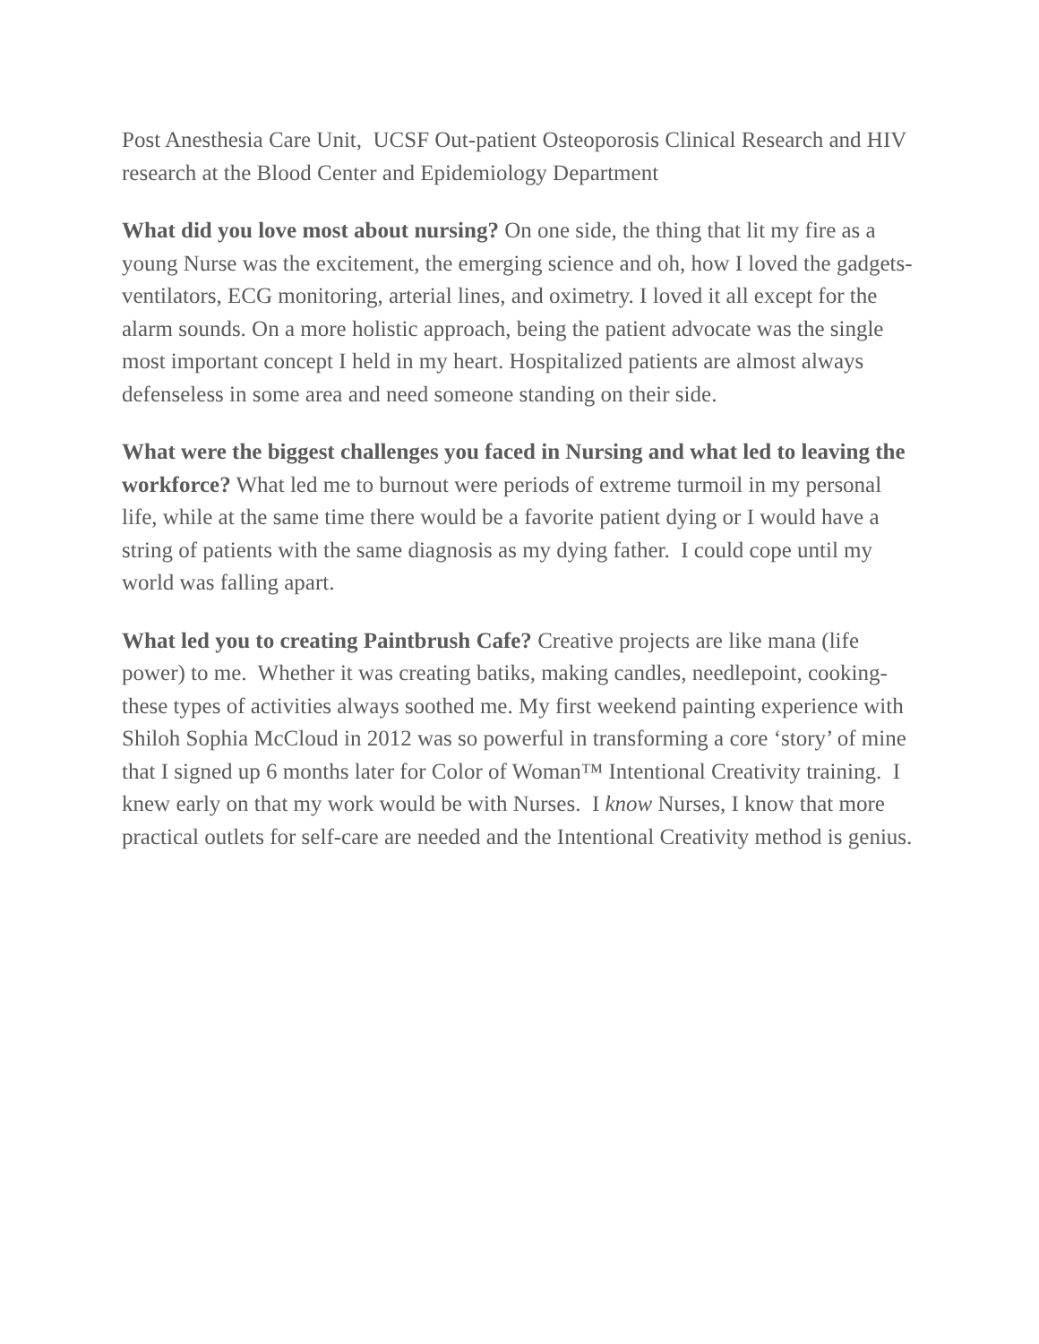Post Anesthesia Care Unit, UCSF Out-patient Osteoporosis Clinical Research and HIV research at the Blood Center and Epidemiology Department
What did you love most about nursing? On one side, the thing that lit my fire as a young Nurse was the excitement, the emerging science and oh, how I loved the gadgets- ventilators, ECG monitoring, arterial lines, and oximetry. I loved it all except for the alarm sounds. On a more holistic approach, being the patient advocate was the single most important concept I held in my heart. Hospitalized patients are almost always defenseless in some area and need someone standing on their side.
What were the biggest challenges you faced in Nursing and what led to leaving the workforce? What led me to burnout were periods of extreme turmoil in my personal life, while at the same time there would be a favorite patient dying or I would have a string of patients with the same diagnosis as my dying father. I could cope until my world was falling apart.
What led you to creating Paintbrush Cafe? Creative projects are like mana (life power) to me. Whether it was creating batiks, making candles, needlepoint, cooking- these types of activities always soothed me. My first weekend painting experience with Shiloh Sophia McCloud in 2012 was so powerful in transforming a core ‘story’ of mine that I signed up 6 months later for Color of Woman™ Intentional Creativity training. I knew early on that my work would be with Nurses. I know Nurses, I know that more practical outlets for self-care are needed and the Intentional Creativity method is genius.